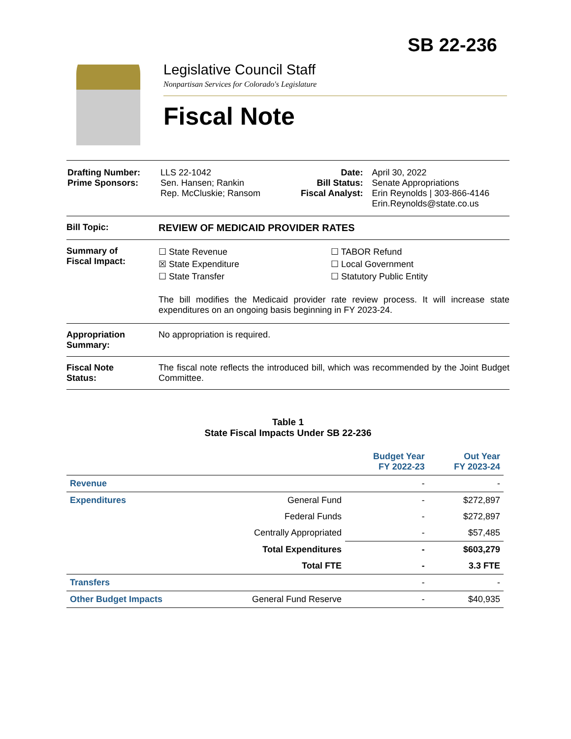SB 22-236
Legislative Council Staff
Nonpartisan Services for Colorado's Legislature
Fiscal Note
| Drafting Number: Prime Sponsors: | LLS 22-1042 Sen. Hansen; Rankin Rep. McCluskie; Ransom | Date: Bill Status: Fiscal Analyst: | April 30, 2022 Senate Appropriations Erin Reynolds / 303-866-4146 Erin.Reynolds@state.co.us |
Bill Topic: REVIEW OF MEDICAID PROVIDER RATES
Summary of
Fiscal Impact:
☐ State Revenue
☒ State Expenditure
☐ State Transfer
☐ TABOR Refund
☐ Local Government
☐ Statutory Public Entity
The bill modifies the Medicaid provider rate review process. It will increase state expenditures on an ongoing basis beginning in FY 2023-24.
Appropriation
Summary:
No appropriation is required.
Fiscal Note
Status:
The fiscal note reflects the introduced bill, which was recommended by the Joint Budget Committee.
Table 1
State Fiscal Impacts Under SB 22-236
| | | Budget Year FY 2022-23 | Out Year FY 2023-24 |
| --- | --- | --- | --- |
| Revenue | | - | - |
| Expenditures | General Fund | - | $272,897 |
| | Federal Funds | - | $272,897 |
| | Centrally Appropriated | - | $57,485 |
| | Total Expenditures | - | $603,279 |
| | Total FTE | - | 3.3 FTE |
| Transfers | | - | - |
| Other Budget Impacts | General Fund Reserve | - | $40,935 |